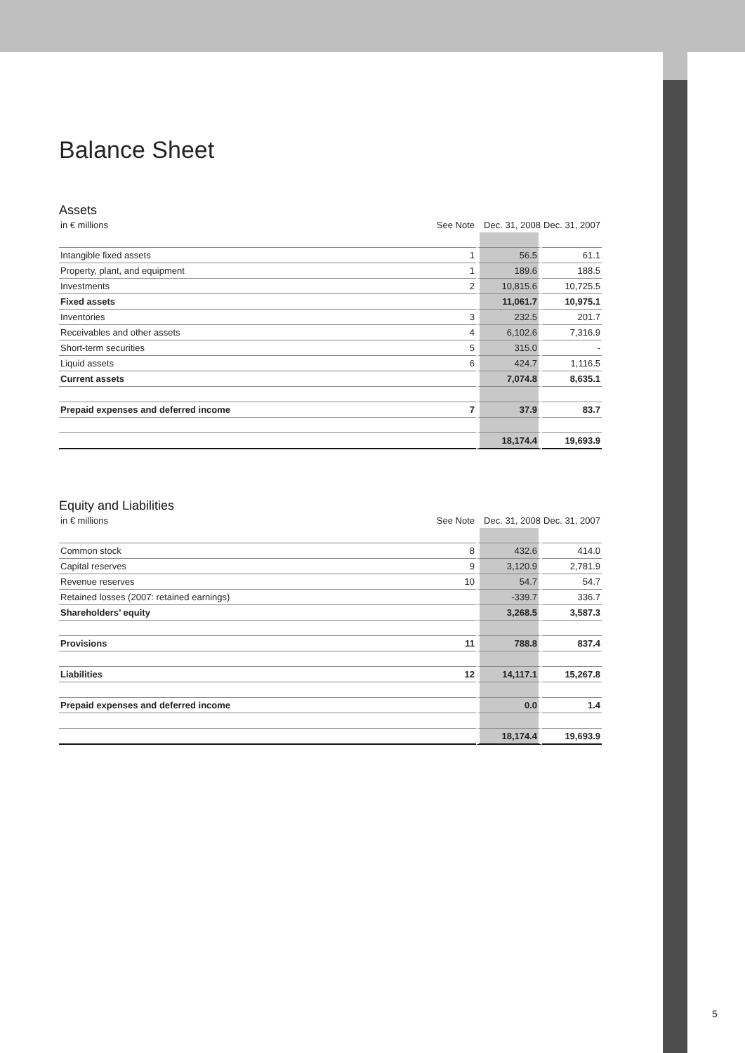Balance Sheet
Assets
| in € millions | See Note | Dec. 31, 2008 | Dec. 31, 2007 |
| --- | --- | --- | --- |
| Intangible fixed assets | 1 | 56.5 | 61.1 |
| Property, plant, and equipment | 1 | 189.6 | 188.5 |
| Investments | 2 | 10,815.6 | 10,725.5 |
| Fixed assets | | 11,061.7 | 10,975.1 |
| Inventories | 3 | 232.5 | 201.7 |
| Receivables and other assets | 4 | 6,102.6 | 7,316.9 |
| Short-term securities | 5 | 315.0 | - |
| Liquid assets | 6 | 424.7 | 1,116.5 |
| Current assets | | 7,074.8 | 8,635.1 |
| Prepaid expenses and deferred income | 7 | 37.9 | 83.7 |
| | | 18,174.4 | 19,693.9 |
Equity and Liabilities
| in € millions | See Note | Dec. 31, 2008 | Dec. 31, 2007 |
| --- | --- | --- | --- |
| Common stock | 8 | 432.6 | 414.0 |
| Capital reserves | 9 | 3,120.9 | 2,781.9 |
| Revenue reserves | 10 | 54.7 | 54.7 |
| Retained losses (2007: retained earnings) | | -339.7 | 336.7 |
| Shareholders’ equity | | 3,268.5 | 3,587.3 |
| Provisions | 11 | 788.8 | 837.4 |
| Liabilities | 12 | 14,117.1 | 15,267.8 |
| Prepaid expenses and deferred income | | 0.0 | 1.4 |
| | | 18,174.4 | 19,693.9 |
5